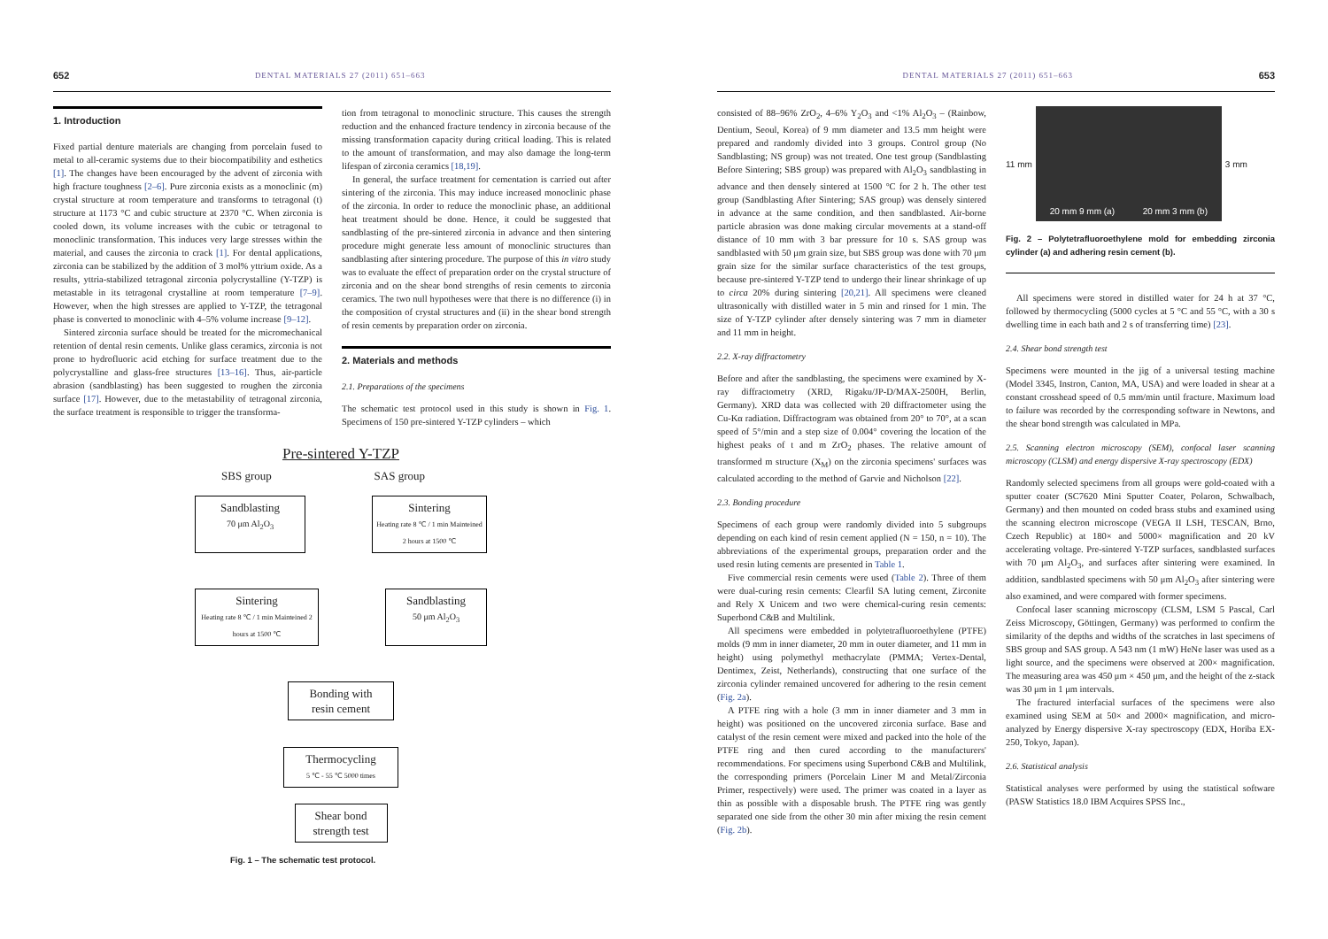652 DENTAL MATERIALS 27 (2011) 651–663
1. Introduction
Fixed partial denture materials are changing from porcelain fused to metal to all-ceramic systems due to their biocompatibility and esthetics [1]. The changes have been encouraged by the advent of zirconia with high fracture toughness [2–6]. Pure zirconia exists as a monoclinic (m) crystal structure at room temperature and transforms to tetragonal (t) structure at 1173 °C and cubic structure at 2370 °C. When zirconia is cooled down, its volume increases with the cubic or tetragonal to monoclinic transformation. This induces very large stresses within the material, and causes the zirconia to crack [1]. For dental applications, zirconia can be stabilized by the addition of 3 mol% yttrium oxide. As a results, yttria-stabilized tetragonal zirconia polycrystalline (Y-TZP) is metastable in its tetragonal crystalline at room temperature [7–9]. However, when the high stresses are applied to Y-TZP, the tetragonal phase is converted to monoclinic with 4–5% volume increase [9–12].
Sintered zirconia surface should be treated for the micromechanical retention of dental resin cements. Unlike glass ceramics, zirconia is not prone to hydrofluoric acid etching for surface treatment due to the polycrystalline and glass-free structures [13–16]. Thus, air-particle abrasion (sandblasting) has been suggested to roughen the zirconia surface [17]. However, due to the metastability of tetragonal zirconia, the surface treatment is responsible to trigger the transforma-
tion from tetragonal to monoclinic structure. This causes the strength reduction and the enhanced fracture tendency in zirconia because of the missing transformation capacity during critical loading. This is related to the amount of transformation, and may also damage the long-term lifespan of zirconia ceramics [18,19].
In general, the surface treatment for cementation is carried out after sintering of the zirconia. This may induce increased monoclinic phase of the zirconia. In order to reduce the monoclinic phase, an additional heat treatment should be done. Hence, it could be suggested that sandblasting of the pre-sintered zirconia in advance and then sintering procedure might generate less amount of monoclinic structures than sandblasting after sintering procedure. The purpose of this in vitro study was to evaluate the effect of preparation order on the crystal structure of zirconia and on the shear bond strengths of resin cements to zirconia ceramics. The two null hypotheses were that there is no difference (i) in the composition of crystal structures and (ii) in the shear bond strength of resin cements by preparation order on zirconia.
2. Materials and methods
2.1. Preparations of the specimens
The schematic test protocol used in this study is shown in Fig. 1. Specimens of 150 pre-sintered Y-TZP cylinders – which
Pre-sintered Y-TZP
SBS group SAS group
Sandblasting
70 μm Al<sub>2</sub>O<sub>3</sub>
Sintering
Heating rate 8 ℃ / 1 min Mainteined 2 hours at 1500 ℃
Sintering
Heating rate 8 ℃ / 1 min Mainteined 2 hours at 1500 ℃
Sandblasting
50 μm Al<sub>2</sub>O<sub>3</sub>
Bonding with
resin cement
Thermocycling
5 ℃ - 55 ℃ 5000 times
Shear bond
strength test
Fig. 1 – The schematic test protocol.
DENTAL MATERIALS 27 (2011) 651–663 653
consisted of 88–96% ZrO<sub>2</sub>, 4–6% Y<sub>2</sub>O<sub>3</sub> and <1% Al<sub>2</sub>O<sub>3</sub> – (Rainbow, Dentium, Seoul, Korea) of 9 mm diameter and 13.5 mm height were prepared and randomly divided into 3 groups. Control group (No Sandblasting; NS group) was not treated. One test group (Sandblasting Before Sintering; SBS group) was prepared with Al<sub>2</sub>O<sub>3</sub> sandblasting in advance and then densely sintered at 1500 °C for 2 h. The other test group (Sandblasting After Sintering; SAS group) was densely sintered in advance at the same condition, and then sandblasted. Air-borne particle abrasion was done making circular movements at a stand-off distance of 10 mm with 3 bar pressure for 10 s. SAS group was sandblasted with 50 μm grain size, but SBS group was done with 70 μm grain size for the similar surface characteristics of the test groups, because pre-sintered Y-TZP tend to undergo their linear shrinkage of up to circa 20% during sintering [20,21]. All specimens were cleaned ultrasonically with distilled water in 5 min and rinsed for 1 min. The size of Y-TZP cylinder after densely sintering was 7 mm in diameter and 11 mm in height.
2.2. X-ray diffractometry
Before and after the sandblasting, the specimens were examined by X-ray diffractometry (XRD, Rigaku/JP-D/MAX-2500H, Berlin, Germany). XRD data was collected with 2θ diffractometer using the Cu-Kα radiation. Diffractogram was obtained from 20° to 70°, at a scan speed of 5°/min and a step size of 0.004° covering the location of the highest peaks of t and m ZrO<sub>2</sub> phases. The relative amount of transformed m structure (X<sub>M</sub>) on the zirconia specimens' surfaces was calculated according to the method of Garvie and Nicholson [22].
2.3. Bonding procedure
Specimens of each group were randomly divided into 5 subgroups depending on each kind of resin cement applied (N = 150, n = 10). The abbreviations of the experimental groups, preparation order and the used resin luting cements are presented in Table 1.
Five commercial resin cements were used (Table 2). Three of them were dual-curing resin cements: Clearfil SA luting cement, Zirconite and Rely X Unicem and two were chemical-curing resin cements: Superbond C&B and Multilink.
All specimens were embedded in polytetrafluoroethylene (PTFE) molds (9 mm in inner diameter, 20 mm in outer diameter, and 11 mm in height) using polymethyl methacrylate (PMMA; Vertex-Dental, Dentimex, Zeist, Netherlands), constructing that one surface of the zirconia cylinder remained uncovered for adhering to the resin cement (Fig. 2a).
A PTFE ring with a hole (3 mm in inner diameter and 3 mm in height) was positioned on the uncovered zirconia surface. Base and catalyst of the resin cement were mixed and packed into the hole of the PTFE ring and then cured according to the manufacturers' recommendations. For specimens using Superbond C&B and Multilink, the corresponding primers (Porcelain Liner M and Metal/Zirconia Primer, respectively) were used. The primer was coated in a layer as thin as possible with a disposable brush. The PTFE ring was gently separated one side from the other 30 min after mixing the resin cement (Fig. 2b).
11 mm
20 mm 9 mm (a) 20 mm 3 mm (b)
3 mm
Fig. 2 – Polytetrafluoroethylene mold for embedding zirconia cylinder (a) and adhering resin cement (b).
All specimens were stored in distilled water for 24 h at 37 °C, followed by thermocycling (5000 cycles at 5 °C and 55 °C, with a 30 s dwelling time in each bath and 2 s of transferring time) [23].
2.4. Shear bond strength test
Specimens were mounted in the jig of a universal testing machine (Model 3345, Instron, Canton, MA, USA) and were loaded in shear at a constant crosshead speed of 0.5 mm/min until fracture. Maximum load to failure was recorded by the corresponding software in Newtons, and the shear bond strength was calculated in MPa.
2.5. Scanning electron microscopy (SEM), confocal laser scanning microscopy (CLSM) and energy dispersive X-ray spectroscopy (EDX)
Randomly selected specimens from all groups were gold-coated with a sputter coater (SC7620 Mini Sputter Coater, Polaron, Schwalbach, Germany) and then mounted on coded brass stubs and examined using the scanning electron microscope (VEGA II LSH, TESCAN, Brno, Czech Republic) at 180× and 5000× magnification and 20 kV accelerating voltage. Pre-sintered Y-TZP surfaces, sandblasted surfaces with 70 μm Al<sub>2</sub>O<sub>3</sub>, and surfaces after sintering were examined. In addition, sandblasted specimens with 50 μm Al<sub>2</sub>O<sub>3</sub> after sintering were also examined, and were compared with former specimens.
Confocal laser scanning microscopy (CLSM, LSM 5 Pascal, Carl Zeiss Microscopy, Göttingen, Germany) was performed to confirm the similarity of the depths and widths of the scratches in last specimens of SBS group and SAS group. A 543 nm (1 mW) HeNe laser was used as a light source, and the specimens were observed at 200× magnification. The measuring area was 450 μm × 450 μm, and the height of the z-stack was 30 μm in 1 μm intervals.
The fractured interfacial surfaces of the specimens were also examined using SEM at 50× and 2000× magnification, and micro-analyzed by Energy dispersive X-ray spectroscopy (EDX, Horiba EX-250, Tokyo, Japan).
2.6. Statistical analysis
Statistical analyses were performed by using the statistical software (PASW Statistics 18.0 IBM Acquires SPSS Inc.,